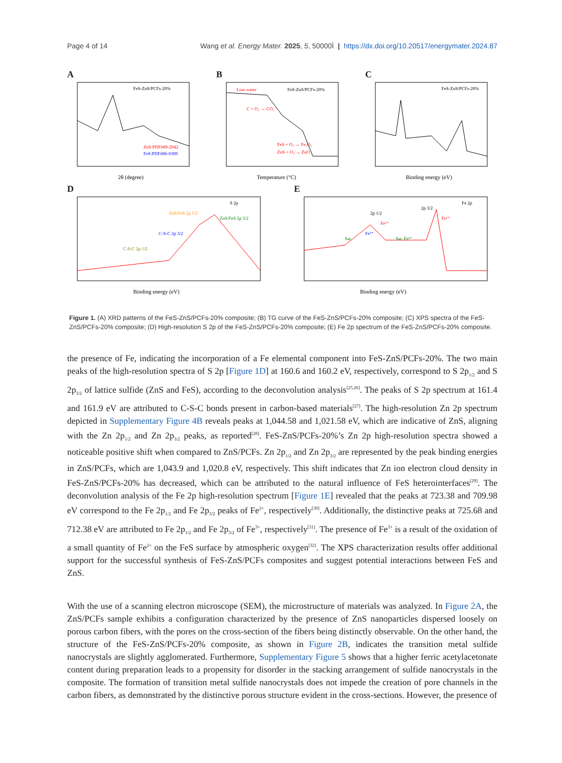Page 4 of 14 Wang et al. Energy Mater. 2025, 5, 50000Ì | https://dx.doi.org/10.20517/energymater.2024.87
A
FeS-ZnS/PCFs-20%
ZnS:PDF#89-2942
FeS:PDF#86-0389
2θ (degree)
B
Loss water
FeS-ZnS/PCFs-20%
C + O₂ → CO₂
FeS + O₂ → Fe₂O₃
ZnS + O₂ → ZnO
Temperature (°C)
C
FeS-ZnS/PCFs-20%
Binding energy (eV)
D
S 2p
C-S-C 2p 3/2
C-S-C 2p 1/2
ZnS/FeS 2p 1/2
ZnS/FeS 2p 3/2
Binding energy (eV)
E
Fe 2p
Sat.
2p 1/2
2p 3/2
Sat. Fe³⁺
Fe²⁺
Fe³⁺
Fe²⁺
Binding energy (eV)
Figure 1. (A) XRD patterns of the FeS-ZnS/PCFs-20% composite; (B) TG curve of the FeS-ZnS/PCFs-20% composite; (C) XPS spectra of the FeS-ZnS/PCFs-20% composite; (D) High-resolution S 2p of the FeS-ZnS/PCFs-20% composite; (E) Fe 2p spectrum of the FeS-ZnS/PCFs-20% composite.
the presence of Fe, indicating the incorporation of a Fe elemental component into FeS-ZnS/PCFs-20%. The two main peaks of the high-resolution spectra of S 2p [Figure 1D] at 160.6 and 160.2 eV, respectively, correspond to S 2p<sub>1/2</sub> and S 2p<sub>3/2</sub> of lattice sulfide (ZnS and FeS), according to the deconvolution analysis<sup>[25,26]</sup>. The peaks of S 2p spectrum at 161.4 and 161.9 eV are attributed to C-S-C bonds present in carbon-based materials<sup>[27]</sup>. The high-resolution Zn 2p spectrum depicted in Supplementary Figure 4B reveals peaks at 1,044.58 and 1,021.58 eV, which are indicative of ZnS, aligning with the Zn 2p<sub>1/2</sub> and Zn 2p<sub>3/2</sub> peaks, as reported<sup>[28]</sup>. FeS-ZnS/PCFs-20%’s Zn 2p high-resolution spectra showed a noticeable positive shift when compared to ZnS/PCFs. Zn 2p<sub>1/2</sub> and Zn 2p<sub>3/2</sub> are represented by the peak binding energies in ZnS/PCFs, which are 1,043.9 and 1,020.8 eV, respectively. This shift indicates that Zn ion electron cloud density in FeS-ZnS/PCFs-20% has decreased, which can be attributed to the natural influence of FeS heterointerfaces<sup>[29]</sup>. The deconvolution analysis of the Fe 2p high-resolution spectrum [Figure 1E] revealed that the peaks at 723.38 and 709.98 eV correspond to the Fe 2p<sub>1/2</sub> and Fe 2p<sub>3/2</sub> peaks of Fe<sup>2+</sup>, respectively<sup>[30]</sup>. Additionally, the distinctive peaks at 725.68 and 712.38 eV are attributed to Fe 2p<sub>1/2</sub> and Fe 2p<sub>3/2</sub> of Fe<sup>3+</sup>, respectively<sup>[31]</sup>. The presence of Fe<sup>3+</sup> is a result of the oxidation of a small quantity of Fe<sup>2+</sup> on the FeS surface by atmospheric oxygen<sup>[32]</sup>. The XPS characterization results offer additional support for the successful synthesis of FeS-ZnS/PCFs composites and suggest potential interactions between FeS and ZnS.
With the use of a scanning electron microscope (SEM), the microstructure of materials was analyzed. In Figure 2A, the ZnS/PCFs sample exhibits a configuration characterized by the presence of ZnS nanoparticles dispersed loosely on porous carbon fibers, with the pores on the cross-section of the fibers being distinctly observable. On the other hand, the structure of the FeS-ZnS/PCFs-20% composite, as shown in Figure 2B, indicates the transition metal sulfide nanocrystals are slightly agglomerated. Furthermore, Supplementary Figure 5 shows that a higher ferric acetylacetonate content during preparation leads to a propensity for disorder in the stacking arrangement of sulfide nanocrystals in the composite. The formation of transition metal sulfide nanocrystals does not impede the creation of pore channels in the carbon fibers, as demonstrated by the distinctive porous structure evident in the cross-sections. However, the presence of